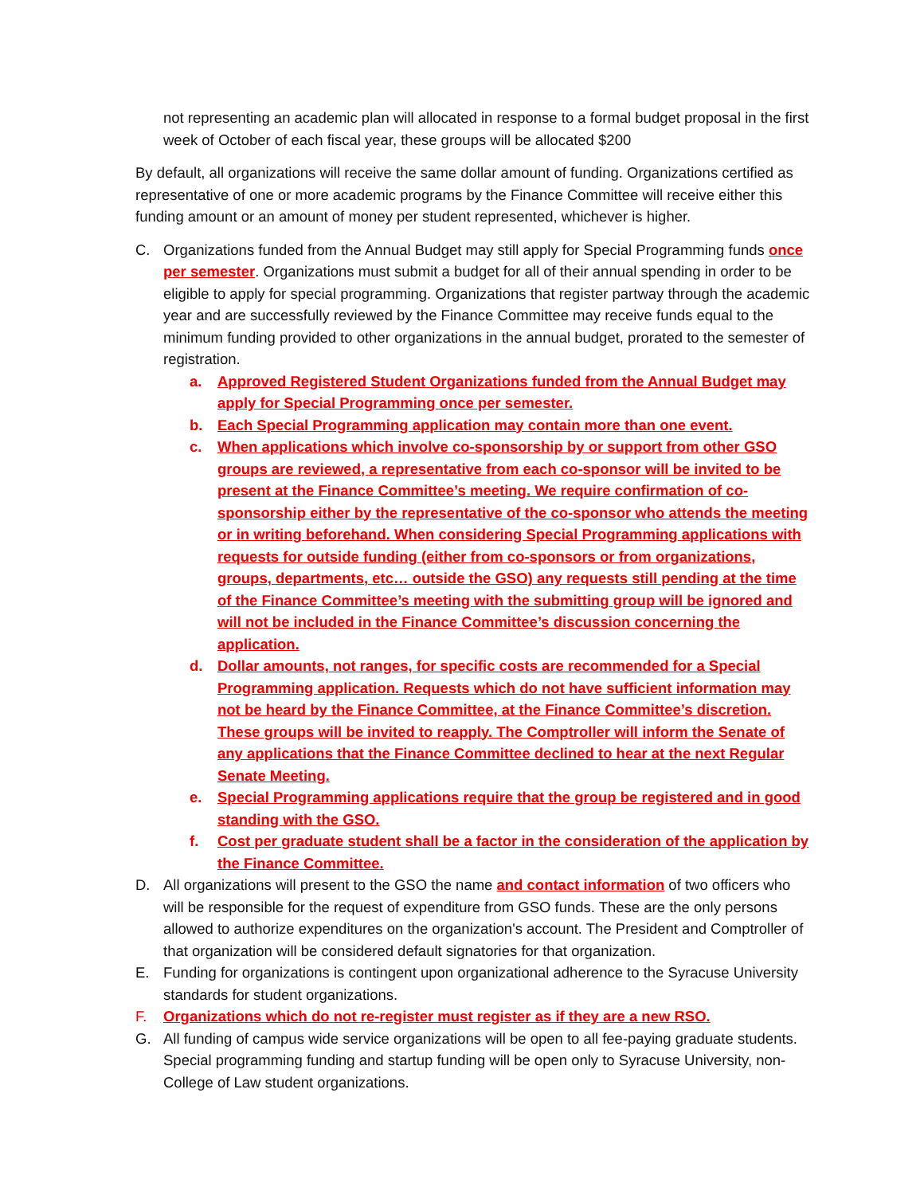not representing an academic plan will allocated in response to a formal budget proposal in the first week of October of each fiscal year, these groups will be allocated $200
By default, all organizations will receive the same dollar amount of funding. Organizations certified as representative of one or more academic programs by the Finance Committee will receive either this funding amount or an amount of money per student represented, whichever is higher.
C. Organizations funded from the Annual Budget may still apply for Special Programming funds once per semester. Organizations must submit a budget for all of their annual spending in order to be eligible to apply for special programming. Organizations that register partway through the academic year and are successfully reviewed by the Finance Committee may receive funds equal to the minimum funding provided to other organizations in the annual budget, prorated to the semester of registration.
a. Approved Registered Student Organizations funded from the Annual Budget may apply for Special Programming once per semester.
b. Each Special Programming application may contain more than one event.
c. When applications which involve co-sponsorship by or support from other GSO groups are reviewed, a representative from each co-sponsor will be invited to be present at the Finance Committee’s meeting. We require confirmation of co-sponsorship either by the representative of the co-sponsor who attends the meeting or in writing beforehand. When considering Special Programming applications with requests for outside funding (either from co-sponsors or from organizations, groups, departments, etc… outside the GSO) any requests still pending at the time of the Finance Committee’s meeting with the submitting group will be ignored and will not be included in the Finance Committee’s discussion concerning the application.
d. Dollar amounts, not ranges, for specific costs are recommended for a Special Programming application. Requests which do not have sufficient information may not be heard by the Finance Committee, at the Finance Committee’s discretion. These groups will be invited to reapply. The Comptroller will inform the Senate of any applications that the Finance Committee declined to hear at the next Regular Senate Meeting.
e. Special Programming applications require that the group be registered and in good standing with the GSO.
f. Cost per graduate student shall be a factor in the consideration of the application by the Finance Committee.
D. All organizations will present to the GSO the name and contact information of two officers who will be responsible for the request of expenditure from GSO funds. These are the only persons allowed to authorize expenditures on the organization's account. The President and Comptroller of that organization will be considered default signatories for that organization.
E. Funding for organizations is contingent upon organizational adherence to the Syracuse University standards for student organizations.
F. Organizations which do not re-register must register as if they are a new RSO.
G. All funding of campus wide service organizations will be open to all fee-paying graduate students. Special programming funding and startup funding will be open only to Syracuse University, non-College of Law student organizations.